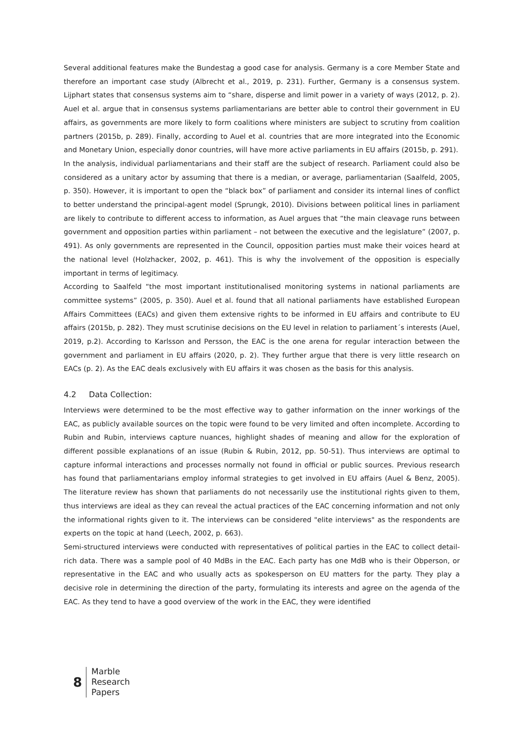Several additional features make the Bundestag a good case for analysis. Germany is a core Member State and therefore an important case study (Albrecht et al., 2019, p. 231). Further, Germany is a consensus system. Lijphart states that consensus systems aim to “share, disperse and limit power in a variety of ways (2012, p. 2). Auel et al. argue that in consensus systems parliamentarians are better able to control their government in EU affairs, as governments are more likely to form coalitions where ministers are subject to scrutiny from coalition partners (2015b, p. 289). Finally, according to Auel et al. countries that are more integrated into the Economic and Monetary Union, especially donor countries, will have more active parliaments in EU affairs (2015b, p. 291).
In the analysis, individual parliamentarians and their staff are the subject of research. Parliament could also be considered as a unitary actor by assuming that there is a median, or average, parliamentarian (Saalfeld, 2005, p. 350). However, it is important to open the “black box” of parliament and consider its internal lines of conflict to better understand the principal-agent model (Sprungk, 2010). Divisions between political lines in parliament are likely to contribute to different access to information, as Auel argues that “the main cleavage runs between government and opposition parties within parliament – not between the executive and the legislature” (2007, p. 491). As only governments are represented in the Council, opposition parties must make their voices heard at the national level (Holzhacker, 2002, p. 461). This is why the involvement of the opposition is especially important in terms of legitimacy.
According to Saalfeld “the most important institutionalised monitoring systems in national parliaments are committee systems” (2005, p. 350). Auel et al. found that all national parliaments have established European Affairs Committees (EACs) and given them extensive rights to be informed in EU affairs and contribute to EU affairs (2015b, p. 282). They must scrutinise decisions on the EU level in relation to parliament´s interests (Auel, 2019, p.2). According to Karlsson and Persson, the EAC is the one arena for regular interaction between the government and parliament in EU affairs (2020, p. 2). They further argue that there is very little research on EACs (p. 2). As the EAC deals exclusively with EU affairs it was chosen as the basis for this analysis.
4.2 Data Collection:
Interviews were determined to be the most effective way to gather information on the inner workings of the EAC, as publicly available sources on the topic were found to be very limited and often incomplete. According to Rubin and Rubin, interviews capture nuances, highlight shades of meaning and allow for the exploration of different possible explanations of an issue (Rubin & Rubin, 2012, pp. 50-51). Thus interviews are optimal to capture informal interactions and processes normally not found in official or public sources. Previous research has found that parliamentarians employ informal strategies to get involved in EU affairs (Auel & Benz, 2005). The literature review has shown that parliaments do not necessarily use the institutional rights given to them, thus interviews are ideal as they can reveal the actual practices of the EAC concerning information and not only the informational rights given to it. The interviews can be considered "elite interviews" as the respondents are experts on the topic at hand (Leech, 2002, p. 663).
Semi-structured interviews were conducted with representatives of political parties in the EAC to collect detail-rich data. There was a sample pool of 40 MdBs in the EAC. Each party has one MdB who is their Obperson, or representative in the EAC and who usually acts as spokesperson on EU matters for the party. They play a decisive role in determining the direction of the party, formulating its interests and agree on the agenda of the EAC. As they tend to have a good overview of the work in the EAC, they were identified
8
Marble
Research
Papers